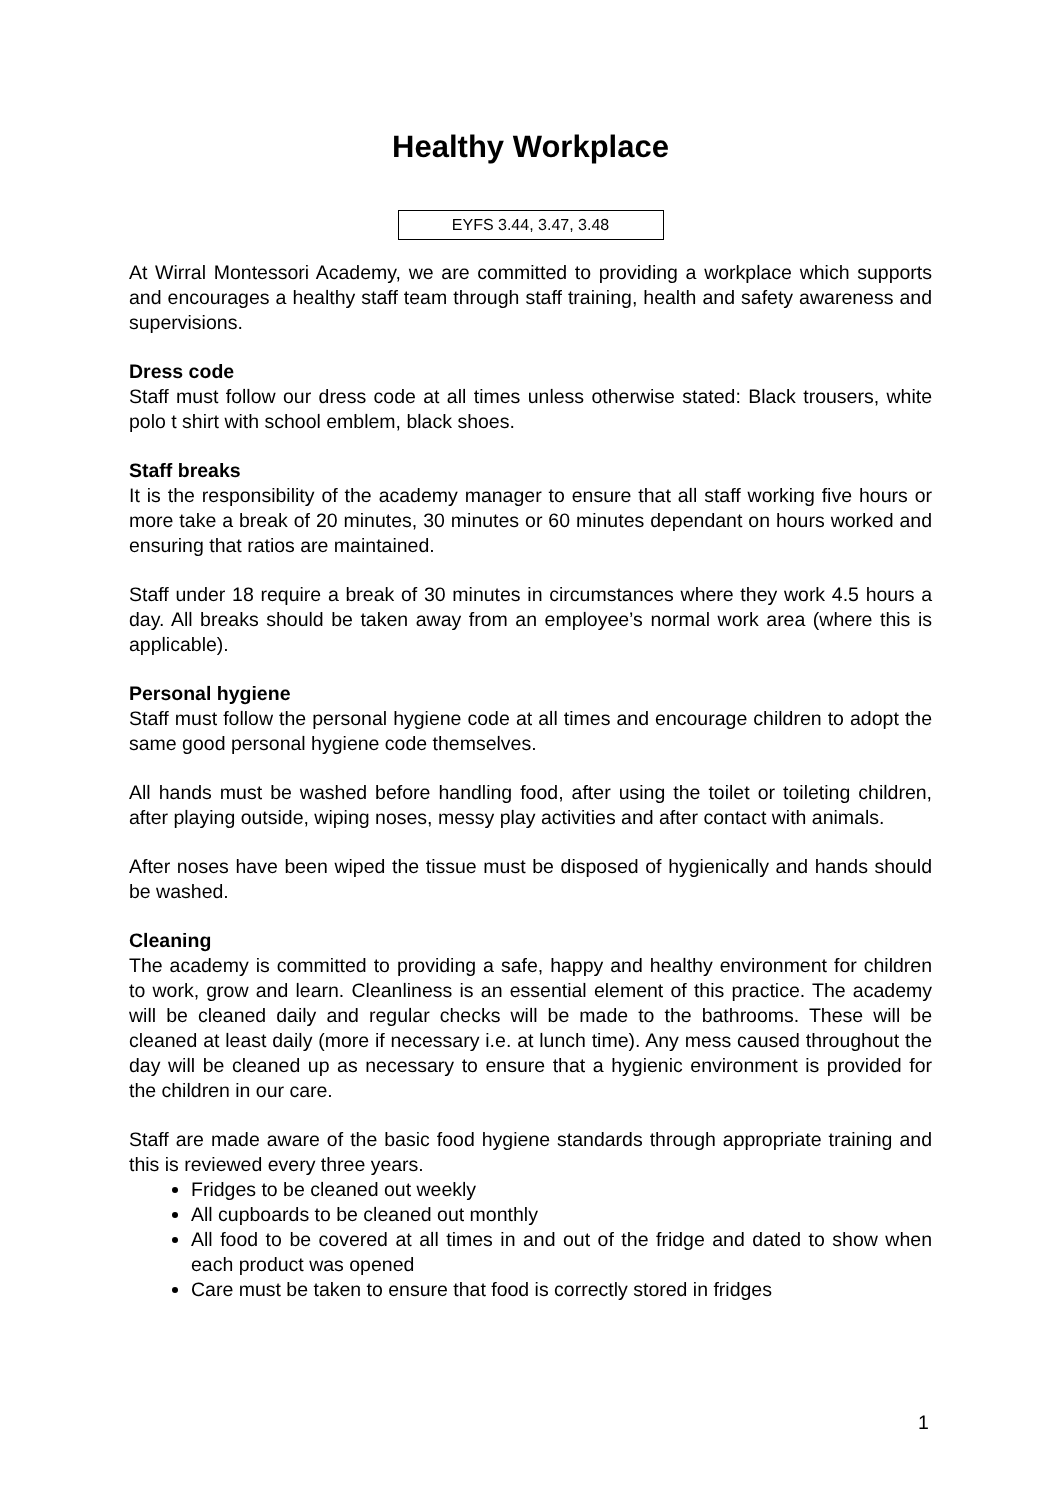Healthy Workplace
EYFS 3.44, 3.47, 3.48
At Wirral Montessori Academy, we are committed to providing a workplace which supports and encourages a healthy staff team through staff training, health and safety awareness and supervisions.
Dress code
Staff must follow our dress code at all times unless otherwise stated: Black trousers, white polo t shirt with school emblem, black shoes.
Staff breaks
It is the responsibility of the academy manager to ensure that all staff working five hours or more take a break of 20 minutes, 30 minutes or 60 minutes dependant on hours worked and ensuring that ratios are maintained.
Staff under 18 require a break of 30 minutes in circumstances where they work 4.5 hours a day. All breaks should be taken away from an employee’s normal work area (where this is applicable).
Personal hygiene
Staff must follow the personal hygiene code at all times and encourage children to adopt the same good personal hygiene code themselves.
All hands must be washed before handling food, after using the toilet or toileting children, after playing outside, wiping noses, messy play activities and after contact with animals.
After noses have been wiped the tissue must be disposed of hygienically and hands should be washed.
Cleaning
The academy is committed to providing a safe, happy and healthy environment for children to work, grow and learn. Cleanliness is an essential element of this practice. The academy will be cleaned daily and regular checks will be made to the bathrooms. These will be cleaned at least daily (more if necessary i.e. at lunch time). Any mess caused throughout the day will be cleaned up as necessary to ensure that a hygienic environment is provided for the children in our care.
Staff are made aware of the basic food hygiene standards through appropriate training and this is reviewed every three years.
Fridges to be cleaned out weekly
All cupboards to be cleaned out monthly
All food to be covered at all times in and out of the fridge and dated to show when each product was opened
Care must be taken to ensure that food is correctly stored in fridges
1